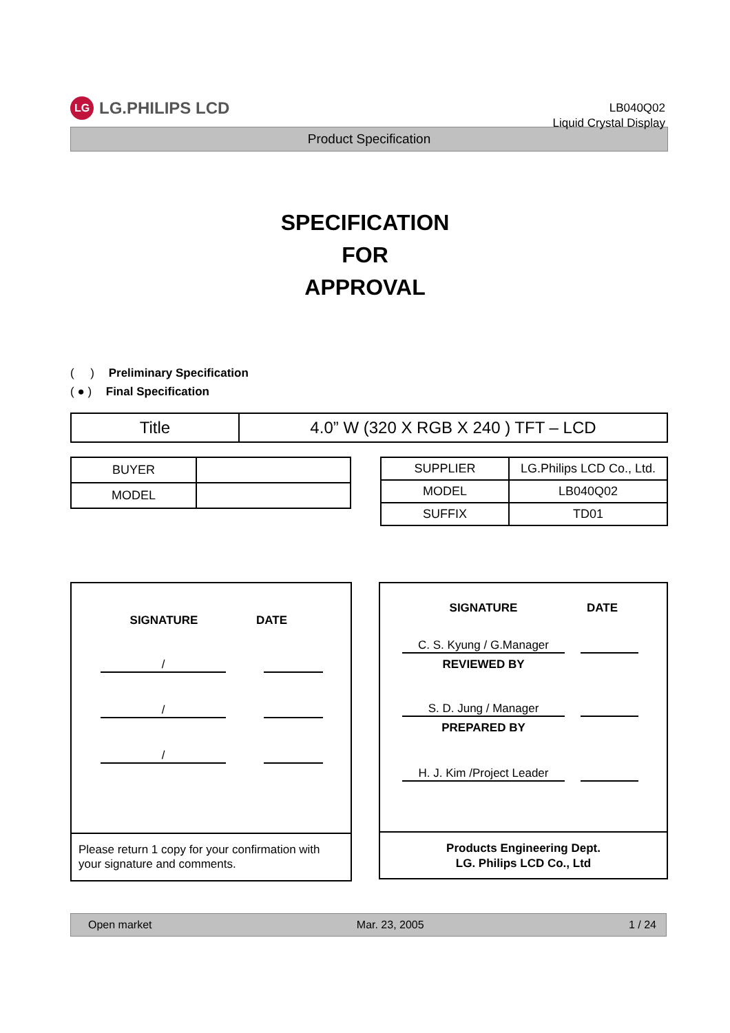LG LG.PHILIPS LCD
LB040Q02
Liquid Crystal Display
Product Specification
SPECIFICATION
FOR
APPROVAL
( ) Preliminary Specification
( ● ) Final Specification
| Title | 4.0” W (320 X RGB X 240 ) TFT – LCD |
| BUYER | |
| MODEL | |
| SUPPLIER | LG.Philips LCD Co., Ltd. |
| MODEL | LB040Q02 |
| SUFFIX | TD01 |
SIGNATURE DATE
/
/
/
Please return 1 copy for your confirmation with your signature and comments.
SIGNATURE DATE
C. S. Kyung / G.Manager
REVIEWED BY
S. D. Jung / Manager
PREPARED BY
H. J. Kim /Project Leader
Products Engineering Dept.
LG. Philips LCD Co., Ltd
Open market Mar. 23, 2005 1 / 24